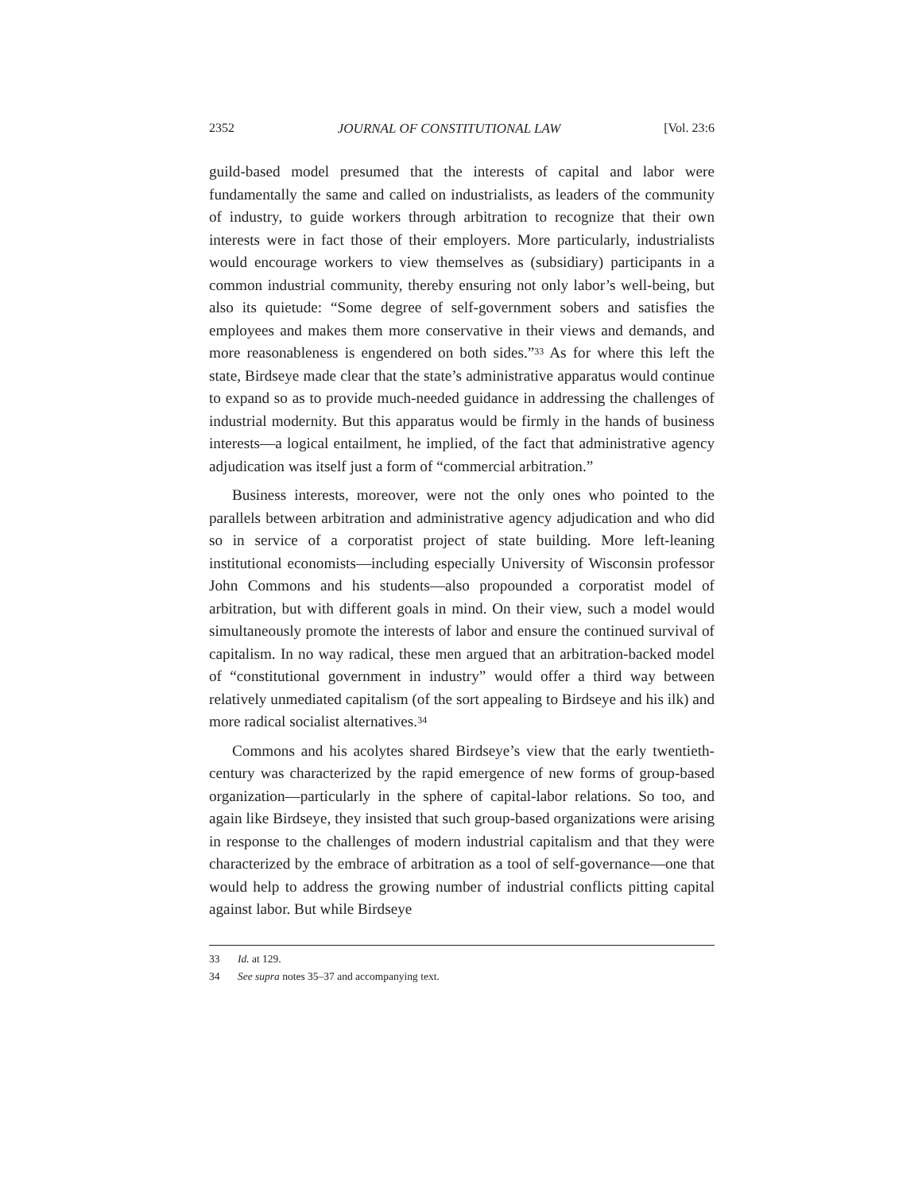2352 JOURNAL OF CONSTITUTIONAL LAW [Vol. 23:6
guild-based model presumed that the interests of capital and labor were fundamentally the same and called on industrialists, as leaders of the community of industry, to guide workers through arbitration to recognize that their own interests were in fact those of their employers. More particularly, industrialists would encourage workers to view themselves as (subsidiary) participants in a common industrial community, thereby ensuring not only labor’s well-being, but also its quietude: “Some degree of self-government sobers and satisfies the employees and makes them more conservative in their views and demands, and more reasonableness is engendered on both sides.”<sup>33</sup> As for where this left the state, Birdseye made clear that the state’s administrative apparatus would continue to expand so as to provide much-needed guidance in addressing the challenges of industrial modernity. But this apparatus would be firmly in the hands of business interests—a logical entailment, he implied, of the fact that administrative agency adjudication was itself just a form of “commercial arbitration.”
Business interests, moreover, were not the only ones who pointed to the parallels between arbitration and administrative agency adjudication and who did so in service of a corporatist project of state building. More left-leaning institutional economists—including especially University of Wisconsin professor John Commons and his students—also propounded a corporatist model of arbitration, but with different goals in mind. On their view, such a model would simultaneously promote the interests of labor and ensure the continued survival of capitalism. In no way radical, these men argued that an arbitration-backed model of “constitutional government in industry” would offer a third way between relatively unmediated capitalism (of the sort appealing to Birdseye and his ilk) and more radical socialist alternatives.<sup>34</sup>
Commons and his acolytes shared Birdseye’s view that the early twentieth-century was characterized by the rapid emergence of new forms of group-based organization—particularly in the sphere of capital-labor relations. So too, and again like Birdseye, they insisted that such group-based organizations were arising in response to the challenges of modern industrial capitalism and that they were characterized by the embrace of arbitration as a tool of self-governance—one that would help to address the growing number of industrial conflicts pitting capital against labor. But while Birdseye
33 Id. at 129.
34 See supra notes 35–37 and accompanying text.